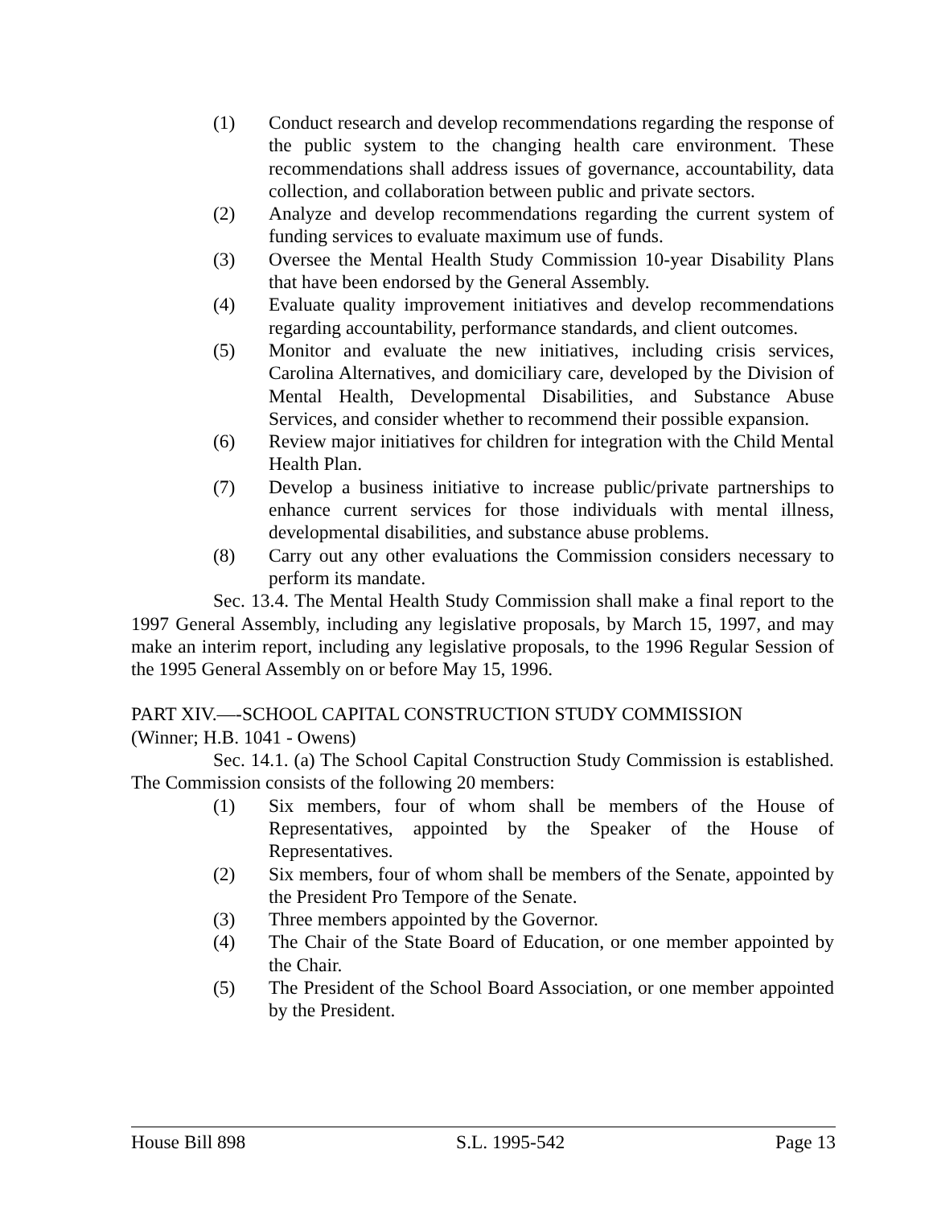(1) Conduct research and develop recommendations regarding the response of the public system to the changing health care environment. These recommendations shall address issues of governance, accountability, data collection, and collaboration between public and private sectors.
(2) Analyze and develop recommendations regarding the current system of funding services to evaluate maximum use of funds.
(3) Oversee the Mental Health Study Commission 10-year Disability Plans that have been endorsed by the General Assembly.
(4) Evaluate quality improvement initiatives and develop recommendations regarding accountability, performance standards, and client outcomes.
(5) Monitor and evaluate the new initiatives, including crisis services, Carolina Alternatives, and domiciliary care, developed by the Division of Mental Health, Developmental Disabilities, and Substance Abuse Services, and consider whether to recommend their possible expansion.
(6) Review major initiatives for children for integration with the Child Mental Health Plan.
(7) Develop a business initiative to increase public/private partnerships to enhance current services for those individuals with mental illness, developmental disabilities, and substance abuse problems.
(8) Carry out any other evaluations the Commission considers necessary to perform its mandate.
Sec. 13.4. The Mental Health Study Commission shall make a final report to the 1997 General Assembly, including any legislative proposals, by March 15, 1997, and may make an interim report, including any legislative proposals, to the 1996 Regular Session of the 1995 General Assembly on or before May 15, 1996.
PART XIV.—-SCHOOL CAPITAL CONSTRUCTION STUDY COMMISSION
(Winner; H.B. 1041 - Owens)
Sec. 14.1. (a) The School Capital Construction Study Commission is established. The Commission consists of the following 20 members:
(1) Six members, four of whom shall be members of the House of Representatives, appointed by the Speaker of the House of Representatives.
(2) Six members, four of whom shall be members of the Senate, appointed by the President Pro Tempore of the Senate.
(3) Three members appointed by the Governor.
(4) The Chair of the State Board of Education, or one member appointed by the Chair.
(5) The President of the School Board Association, or one member appointed by the President.
House Bill 898 S.L. 1995-542 Page 13